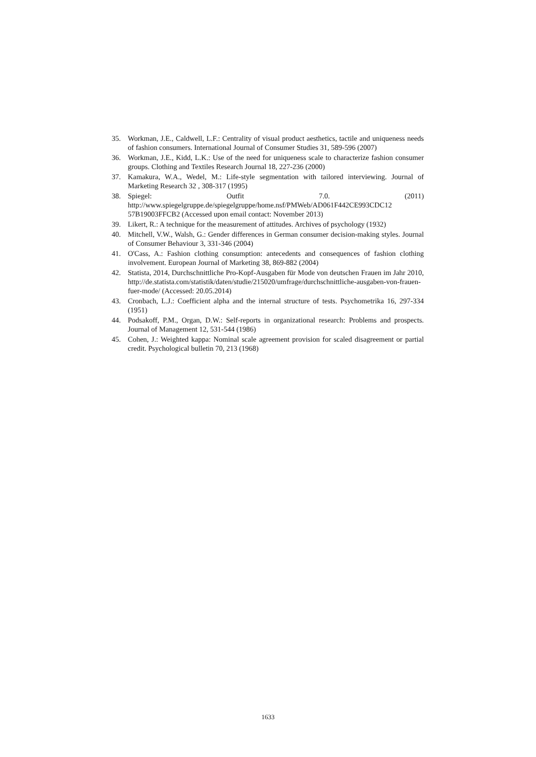35. Workman, J.E., Caldwell, L.F.: Centrality of visual product aesthetics, tactile and uniqueness needs of fashion consumers. International Journal of Consumer Studies 31, 589-596 (2007)
36. Workman, J.E., Kidd, L.K.: Use of the need for uniqueness scale to characterize fashion consumer groups. Clothing and Textiles Research Journal 18, 227-236 (2000)
37. Kamakura, W.A., Wedel, M.: Life-style segmentation with tailored interviewing. Journal of Marketing Research 32 , 308-317 (1995)
38. Spiegel: Outfit 7.0. (2011)
http://www.spiegelgruppe.de/spiegelgruppe/home.nsf/PMWeb/AD061F442CE993CDC12 57B19003FFCB2 (Accessed upon email contact: November 2013)
39. Likert, R.: A technique for the measurement of attitudes. Archives of psychology (1932)
40. Mitchell, V.W., Walsh, G.: Gender differences in German consumer decision-making styles. Journal of Consumer Behaviour 3, 331-346 (2004)
41. O'Cass, A.: Fashion clothing consumption: antecedents and consequences of fashion clothing involvement. European Journal of Marketing 38, 869-882 (2004)
42. Statista, 2014, Durchschnittliche Pro-Kopf-Ausgaben für Mode von deutschen Frauen im Jahr 2010, http://de.statista.com/statistik/daten/studie/215020/umfrage/durchschnittliche-ausgaben-von-frauen-fuer-mode/ (Accessed: 20.05.2014)
43. Cronbach, L.J.: Coefficient alpha and the internal structure of tests. Psychometrika 16, 297-334 (1951)
44. Podsakoff, P.M., Organ, D.W.: Self-reports in organizational research: Problems and prospects. Journal of Management 12, 531-544 (1986)
45. Cohen, J.: Weighted kappa: Nominal scale agreement provision for scaled disagreement or partial credit. Psychological bulletin 70, 213 (1968)
1633